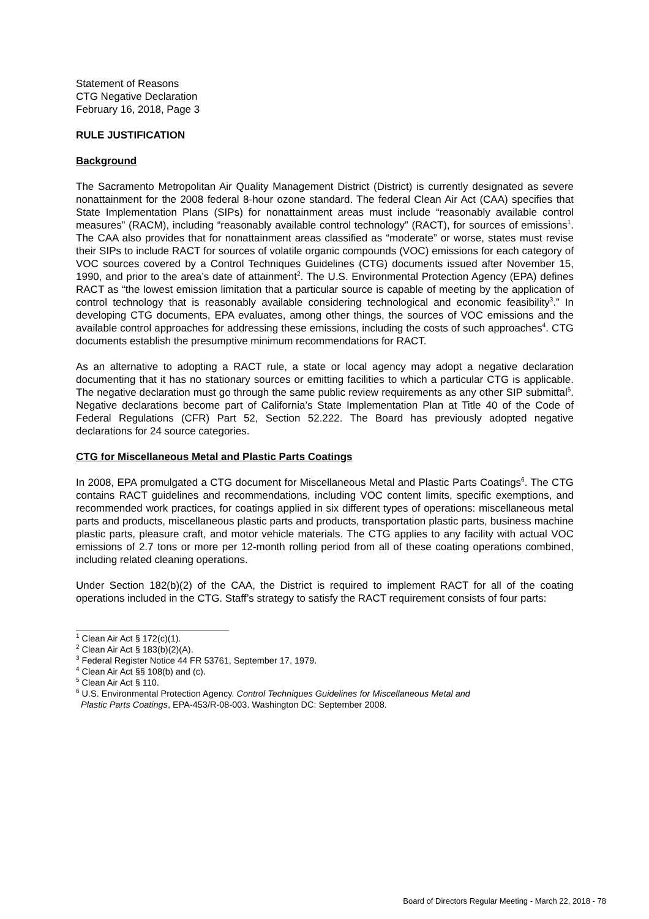Statement of Reasons
CTG Negative Declaration
February 16, 2018, Page 3
RULE JUSTIFICATION
Background
The Sacramento Metropolitan Air Quality Management District (District) is currently designated as severe nonattainment for the 2008 federal 8-hour ozone standard. The federal Clean Air Act (CAA) specifies that State Implementation Plans (SIPs) for nonattainment areas must include “reasonably available control measures” (RACM), including “reasonably available control technology” (RACT), for sources of emissions<sup>1</sup>. The CAA also provides that for nonattainment areas classified as “moderate” or worse, states must revise their SIPs to include RACT for sources of volatile organic compounds (VOC) emissions for each category of VOC sources covered by a Control Techniques Guidelines (CTG) documents issued after November 15, 1990, and prior to the area’s date of attainment<sup>2</sup>. The U.S. Environmental Protection Agency (EPA) defines RACT as “the lowest emission limitation that a particular source is capable of meeting by the application of control technology that is reasonably available considering technological and economic feasibility<sup>3</sup>.” In developing CTG documents, EPA evaluates, among other things, the sources of VOC emissions and the available control approaches for addressing these emissions, including the costs of such approaches<sup>4</sup>. CTG documents establish the presumptive minimum recommendations for RACT.
As an alternative to adopting a RACT rule, a state or local agency may adopt a negative declaration documenting that it has no stationary sources or emitting facilities to which a particular CTG is applicable. The negative declaration must go through the same public review requirements as any other SIP submittal<sup>5</sup>. Negative declarations become part of California’s State Implementation Plan at Title 40 of the Code of Federal Regulations (CFR) Part 52, Section 52.222. The Board has previously adopted negative declarations for 24 source categories.
CTG for Miscellaneous Metal and Plastic Parts Coatings
In 2008, EPA promulgated a CTG document for Miscellaneous Metal and Plastic Parts Coatings<sup>6</sup>. The CTG contains RACT guidelines and recommendations, including VOC content limits, specific exemptions, and recommended work practices, for coatings applied in six different types of operations: miscellaneous metal parts and products, miscellaneous plastic parts and products, transportation plastic parts, business machine plastic parts, pleasure craft, and motor vehicle materials. The CTG applies to any facility with actual VOC emissions of 2.7 tons or more per 12-month rolling period from all of these coating operations combined, including related cleaning operations.
Under Section 182(b)(2) of the CAA, the District is required to implement RACT for all of the coating operations included in the CTG. Staff’s strategy to satisfy the RACT requirement consists of four parts:
<sup>1</sup> Clean Air Act § 172(c)(1).
<sup>2</sup> Clean Air Act § 183(b)(2)(A).
<sup>3</sup> Federal Register Notice 44 FR 53761, September 17, 1979.
<sup>4</sup> Clean Air Act §§ 108(b) and (c).
<sup>5</sup> Clean Air Act § 110.
<sup>6</sup> U.S. Environmental Protection Agency. Control Techniques Guidelines for Miscellaneous Metal and
Plastic Parts Coatings, EPA-453/R-08-003. Washington DC: September 2008.
Board of Directors Regular Meeting - March 22, 2018 - 78